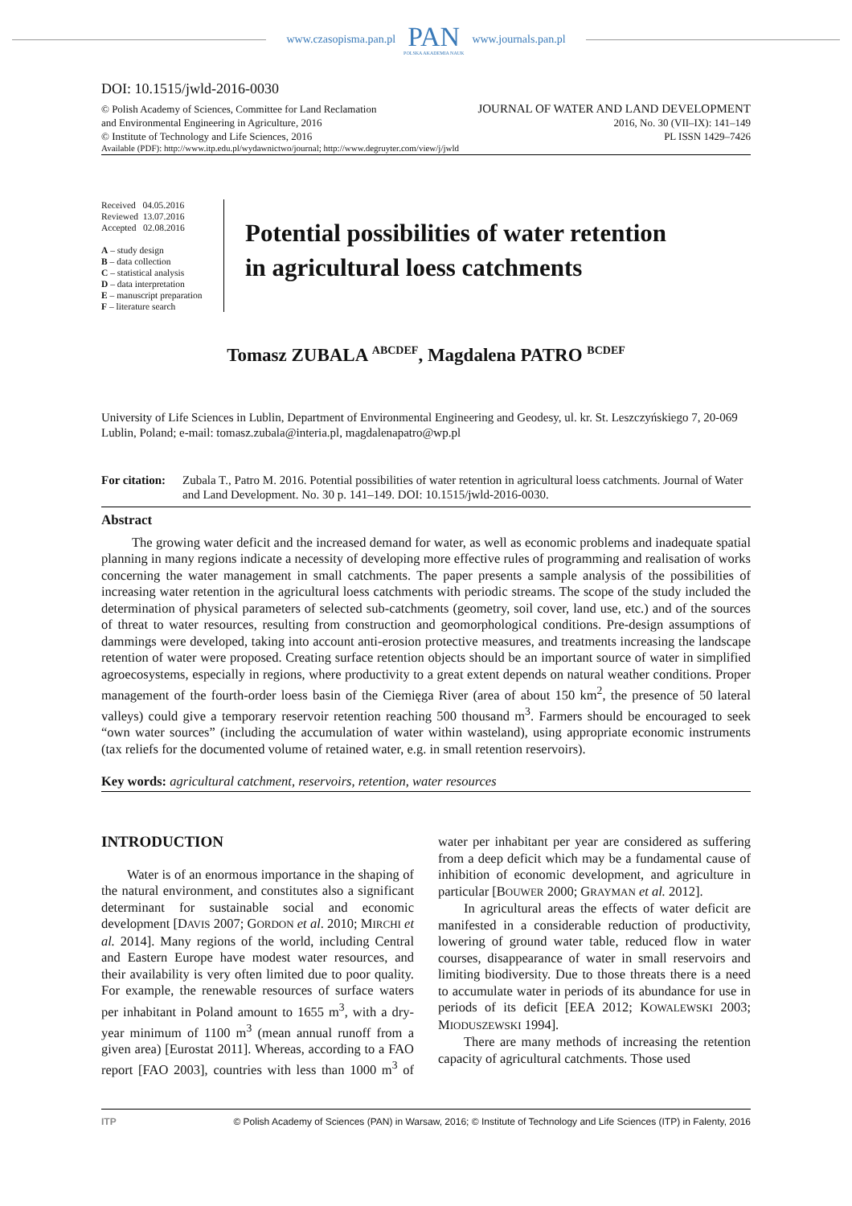www.czasopisma.pan.pl
PAN
POLSKA AKADEMIA NAUK
www.journals.pan.pl
DOI: 10.1515/jwld-2016-0030
© Polish Academy of Sciences, Committee for Land Reclamation
and Environmental Engineering in Agriculture, 2016
© Institute of Technology and Life Sciences, 2016
JOURNAL OF WATER AND LAND DEVELOPMENT
2016, No. 30 (VII–IX): 141–149
PL ISSN 1429–7426
Available (PDF): http://www.itp.edu.pl/wydawnictwo/journal; http://www.degruyter.com/view/j/jwld
Received 04.05.2016
Reviewed 13.07.2016
Accepted 02.08.2016
A – study design
B – data collection
C – statistical analysis
D – data interpretation
E – manuscript preparation
F – literature search
Potential possibilities of water retention
in agricultural loess catchments
Tomasz ZUBALA <sup>ABCDEF</sup>, Magdalena PATRO <sup>BCDEF</sup>
University of Life Sciences in Lublin, Department of Environmental Engineering and Geodesy, ul. kr. St. Leszczyńskiego 7, 20-069 Lublin, Poland; e-mail: tomasz.zubala@interia.pl, magdalenapatro@wp.pl
For citation: Zubala T., Patro M. 2016. Potential possibilities of water retention in agricultural loess catchments. Journal of Water and Land Development. No. 30 p. 141–149. DOI: 10.1515/jwld-2016-0030.
Abstract
The growing water deficit and the increased demand for water, as well as economic problems and inadequate spatial planning in many regions indicate a necessity of developing more effective rules of programming and realisation of works concerning the water management in small catchments. The paper presents a sample analysis of the possibilities of increasing water retention in the agricultural loess catchments with periodic streams. The scope of the study included the determination of physical parameters of selected sub-catchments (geometry, soil cover, land use, etc.) and of the sources of threat to water resources, resulting from construction and geomorphological conditions. Pre-design assumptions of dammings were developed, taking into account anti-erosion protective measures, and treatments increasing the landscape retention of water were proposed. Creating surface retention objects should be an important source of water in simplified agroecosystems, especially in regions, where productivity to a great extent depends on natural weather conditions. Proper management of the fourth-order loess basin of the Ciemięga River (area of about 150 km<sup>2</sup>, the presence of 50 lateral valleys) could give a temporary reservoir retention reaching 500 thousand m<sup>3</sup>. Farmers should be encouraged to seek “own water sources” (including the accumulation of water within wasteland), using appropriate economic instruments (tax reliefs for the documented volume of retained water, e.g. in small retention reservoirs).
Key words: agricultural catchment, reservoirs, retention, water resources
INTRODUCTION
Water is of an enormous importance in the shaping of the natural environment, and constitutes also a significant determinant for sustainable social and economic development [DAVIS 2007; GORDON et al. 2010; MIRCHI et al. 2014]. Many regions of the world, including Central and Eastern Europe have modest water resources, and their availability is very often limited due to poor quality. For example, the renewable resources of surface waters per inhabitant in Poland amount to 1655 m<sup>3</sup>, with a dry-year minimum of 1100 m<sup>3</sup> (mean annual runoff from a given area) [Eurostat 2011]. Whereas, according to a FAO report [FAO 2003], countries with less than 1000 m<sup>3</sup> of water per inhabitant per year are considered as suffering from a deep deficit which may be a fundamental cause of inhibition of economic development, and agriculture in particular [BOUWER 2000; GRAYMAN et al. 2012].
In agricultural areas the effects of water deficit are manifested in a considerable reduction of productivity, lowering of ground water table, reduced flow in water courses, disappearance of water in small reservoirs and limiting biodiversity. Due to those threats there is a need to accumulate water in periods of its abundance for use in periods of its deficit [EEA 2012; KOWALEWSKI 2003; MIODUSZEWSKI 1994].
There are many methods of increasing the retention capacity of agricultural catchments. Those used
ITP © Polish Academy of Sciences (PAN) in Warsaw, 2016; © Institute of Technology and Life Sciences (ITP) in Falenty, 2016